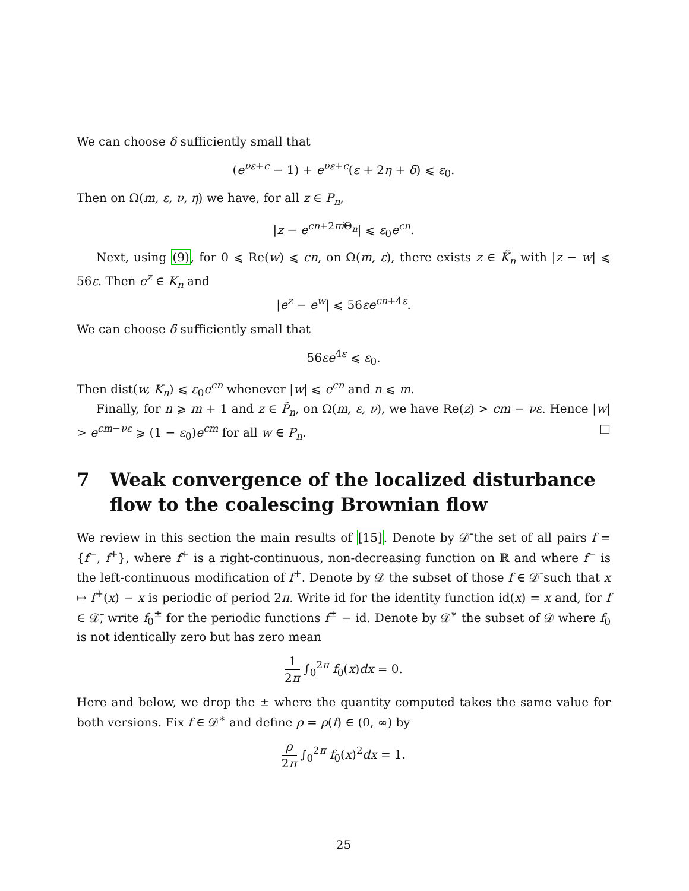We can choose δ sufficiently small that
(e<sup>νε+c</sup> − 1) + e<sup>νε+c</sup>(ε + 2η + δ) ⩽ ε<sub>0</sub>.
Then on Ω(m, ε, ν, η) we have, for all z ∈ P<sub>n</sub>,
|z − e<sup>cn+2πi Θ<sub>n</sub></sup>| ⩽ ε<sub>0</sub>e<sup>cn</sup>.
Next, using (9), for 0 ⩽ Re(w) ⩽ cn, on Ω(m, ε), there exists z ∈ K̃<sub>n</sub> with |z − w| ⩽ 56ε. Then e<sup>z</sup> ∈ K<sub>n</sub> and
|e<sup>z</sup> − e<sup>w</sup>| ⩽ 56εe<sup>cn+4ε</sup>.
We can choose δ sufficiently small that
56εe<sup>4ε</sup> ⩽ ε<sub>0</sub>.
Then dist(w, K<sub>n</sub>) ⩽ ε<sub>0</sub>e<sup>cn</sup> whenever |w| ⩽ e<sup>cn</sup> and n ⩽ m.
Finally, for n ⩾ m + 1 and z ∈ P̃<sub>n</sub>, on Ω(m, ε, ν), we have Re(z) > cm − νε. Hence |w| > e<sup>cm−νε</sup> ⩾ (1 − ε<sub>0</sub>)e<sup>cm</sup> for all w ∈ P<sub>n</sub>. □
7 Weak convergence of the localized disturbance flow to the coalescing Brownian flow
We review in this section the main results of [15]. Denote by 𝒟̄ the set of all pairs f = {f<sup>−</sup>, f<sup>+</sup>}, where f<sup>+</sup> is a right-continuous, non-decreasing function on ℝ and where f<sup>−</sup> is the left-continuous modification of f<sup>+</sup>. Denote by 𝒟 the subset of those f ∈ 𝒟̄ such that x ↦ f<sup>+</sup>(x) − x is periodic of period 2π. Write id for the identity function id(x) = x and, for f ∈ 𝒟̄, write f<sub>0</sub><sup>±</sup> for the periodic functions f<sup>±</sup> − id. Denote by 𝒟<sup>∗</sup> the subset of 𝒟 where f<sub>0</sub> is not identically zero but has zero mean
1 2π ∫<sub>0</sub><sup>2π</sup> f<sub>0</sub>(x)dx = 0.
Here and below, we drop the ± where the quantity computed takes the same value for both versions. Fix f ∈ 𝒟<sup>∗</sup> and define ρ = ρ(f) ∈ (0, ∞) by
ρ 2π ∫<sub>0</sub><sup>2π</sup> f<sub>0</sub>(x)<sup>2</sup>dx = 1.
25